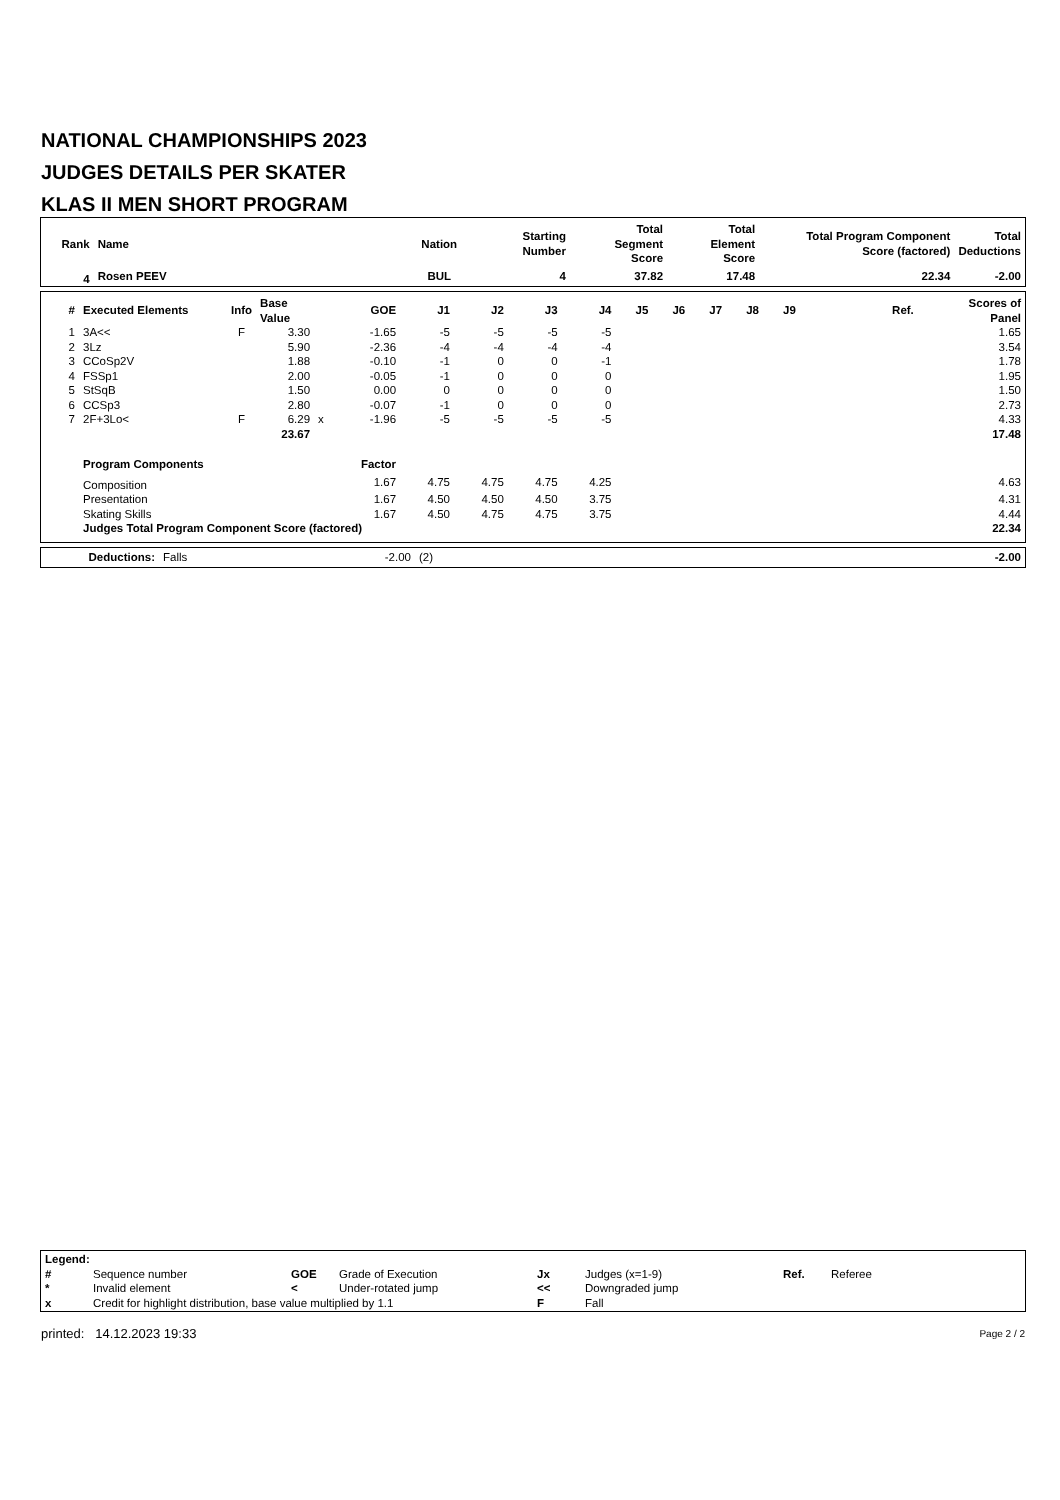NATIONAL CHAMPIONSHIPS 2023
JUDGES DETAILS PER SKATER
KLAS II MEN SHORT PROGRAM
| Rank | Name | Nation | Starting Number | Total Segment Score | Total Element Score | Total Program Component Score (factored) | Total Deductions |
| --- | --- | --- | --- | --- | --- | --- | --- |
| 4 | Rosen PEEV | BUL | 4 | 37.82 | 17.48 | 22.34 | -2.00 |
| # | Executed Elements | Info | Base Value | | GOE | J1 | J2 | J3 | J4 | J5 | J6 | J7 | J8 | J9 | Ref. | Scores of Panel |
| --- | --- | --- | --- | --- | --- | --- | --- | --- | --- | --- | --- | --- | --- | --- | --- | --- |
| 1 | 3A<< | F | 3.30 | | -1.65 | -5 | -5 | -5 | -5 | | | | | | | 1.65 |
| 2 | 3Lz | | 5.90 | | -2.36 | -4 | -4 | -4 | -4 | | | | | | | 3.54 |
| 3 | CCoSp2V | | 1.88 | | -0.10 | -1 | 0 | 0 | -1 | | | | | | | 1.78 |
| 4 | FSSp1 | | 2.00 | | -0.05 | -1 | 0 | 0 | 0 | | | | | | | 1.95 |
| 5 | StSqB | | 1.50 | | 0.00 | 0 | 0 | 0 | 0 | | | | | | | 1.50 |
| 6 | CCSp3 | | 2.80 | | -0.07 | -1 | 0 | 0 | 0 | | | | | | | 2.73 |
| 7 | 2F+3Lo< | F | 6.29 | x | -1.96 | -5 | -5 | -5 | -5 | | | | | | | 4.33 |
| | | | 23.67 | | | | | | | | | | | | | 17.48 |
| | Program Components | | | | Factor | | | | | | | | | | | |
| | Composition | | | | 1.67 | 4.75 | 4.75 | 4.75 | 4.25 | | | | | | | 4.63 |
| | Presentation | | | | 1.67 | 4.50 | 4.50 | 4.50 | 3.75 | | | | | | | 4.31 |
| | Skating Skills | | | | 1.67 | 4.50 | 4.75 | 4.75 | 3.75 | | | | | | | 4.44 |
| | Judges Total Program Component Score (factored) | | | | | | | | | | | | | | | 22.34 |
| Deductions: | Falls | -2.00 | (2) | -2.00 |
| Legend: | | | | | | | |
| --- | --- | --- | --- | --- | --- | --- | --- |
| # | Sequence number | GOE | Grade of Execution | Jx | Judges (x=1-9) | Ref. | Referee |
| * | Invalid element | < | Under-rotated jump | << | Downgraded jump | | |
| x | Credit for highlight distribution, base value multiplied by 1.1 | | | F | Fall | | |
printed: 14.12.2023 19:33 Page 2 / 2